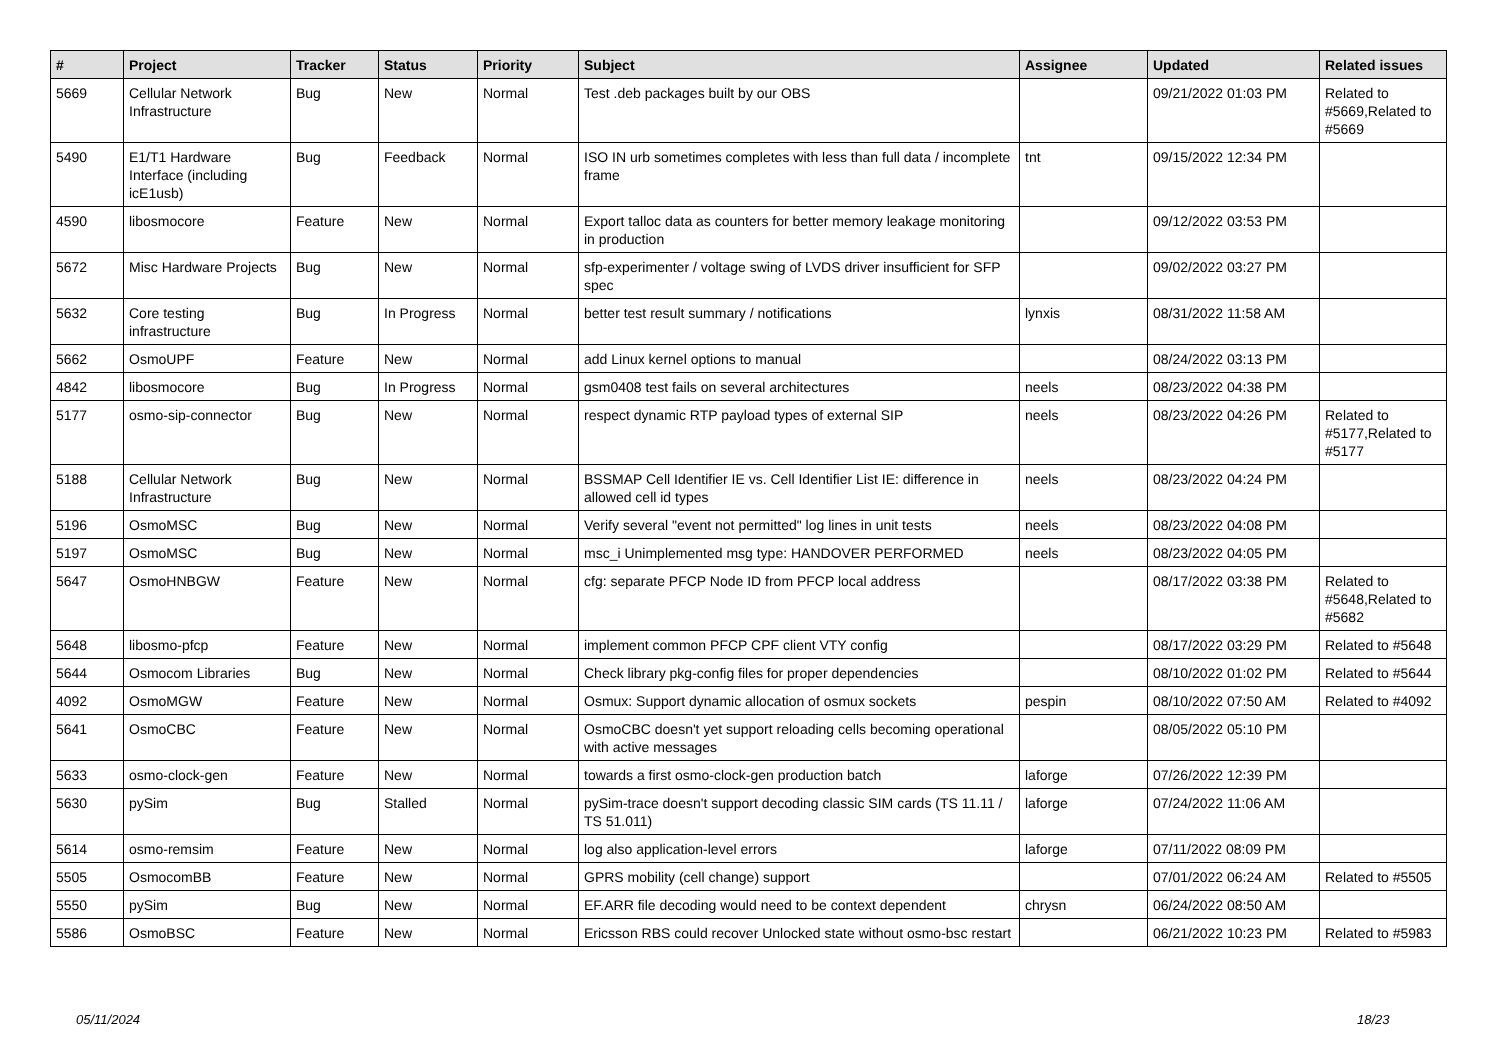| # | Project | Tracker | Status | Priority | Subject | Assignee | Updated | Related issues |
| --- | --- | --- | --- | --- | --- | --- | --- | --- |
| 5669 | Cellular Network Infrastructure | Bug | New | Normal | Test .deb packages built by our OBS | | 09/21/2022 01:03 PM | Related to #5669,Related to #5669 |
| 5490 | E1/T1 Hardware Interface (including icE1usb) | Bug | Feedback | Normal | ISO IN urb sometimes completes with less than full data / incomplete frame | tnt | 09/15/2022 12:34 PM | |
| 4590 | libosmocore | Feature | New | Normal | Export talloc data as counters for better memory leakage monitoring in production | | 09/12/2022 03:53 PM | |
| 5672 | Misc Hardware Projects | Bug | New | Normal | sfp-experimenter / voltage swing of LVDS driver insufficient for SFP spec | | 09/02/2022 03:27 PM | |
| 5632 | Core testing infrastructure | Bug | In Progress | Normal | better test result summary / notifications | lynxis | 08/31/2022 11:58 AM | |
| 5662 | OsmoUPF | Feature | New | Normal | add Linux kernel options to manual | | 08/24/2022 03:13 PM | |
| 4842 | libosmocore | Bug | In Progress | Normal | gsm0408 test fails on several architectures | neels | 08/23/2022 04:38 PM | |
| 5177 | osmo-sip-connector | Bug | New | Normal | respect dynamic RTP payload types of external SIP | neels | 08/23/2022 04:26 PM | Related to #5177,Related to #5177 |
| 5188 | Cellular Network Infrastructure | Bug | New | Normal | BSSMAP Cell Identifier IE vs. Cell Identifier List IE: difference in allowed cell id types | neels | 08/23/2022 04:24 PM | |
| 5196 | OsmoMSC | Bug | New | Normal | Verify several "event not permitted" log lines in unit tests | neels | 08/23/2022 04:08 PM | |
| 5197 | OsmoMSC | Bug | New | Normal | msc_i Unimplemented msg type: HANDOVER PERFORMED | neels | 08/23/2022 04:05 PM | |
| 5647 | OsmoHNBGW | Feature | New | Normal | cfg: separate PFCP Node ID from PFCP local address | | 08/17/2022 03:38 PM | Related to #5648,Related to #5682 |
| 5648 | libosmo-pfcp | Feature | New | Normal | implement common PFCP CPF client VTY config | | 08/17/2022 03:29 PM | Related to #5648 |
| 5644 | Osmocom Libraries | Bug | New | Normal | Check library pkg-config files for proper dependencies | | 08/10/2022 01:02 PM | Related to #5644 |
| 4092 | OsmoMGW | Feature | New | Normal | Osmux: Support dynamic allocation of osmux sockets | pespin | 08/10/2022 07:50 AM | Related to #4092 |
| 5641 | OsmoCBC | Feature | New | Normal | OsmoCBC doesn't yet support reloading cells becoming operational with active messages | | 08/05/2022 05:10 PM | |
| 5633 | osmo-clock-gen | Feature | New | Normal | towards a first osmo-clock-gen production batch | laforge | 07/26/2022 12:39 PM | |
| 5630 | pySim | Bug | Stalled | Normal | pySim-trace doesn't support decoding classic SIM cards (TS 11.11 / TS 51.011) | laforge | 07/24/2022 11:06 AM | |
| 5614 | osmo-remsim | Feature | New | Normal | log also application-level errors | laforge | 07/11/2022 08:09 PM | |
| 5505 | OsmocomBB | Feature | New | Normal | GPRS mobility (cell change) support | | 07/01/2022 06:24 AM | Related to #5505 |
| 5550 | pySim | Bug | New | Normal | EF.ARR file decoding would need to be context dependent | chrysn | 06/24/2022 08:50 AM | |
| 5586 | OsmoBSC | Feature | New | Normal | Ericsson RBS could recover Unlocked state without osmo-bsc restart | | 06/21/2022 10:23 PM | Related to #5983 |
05/11/2024 18/23